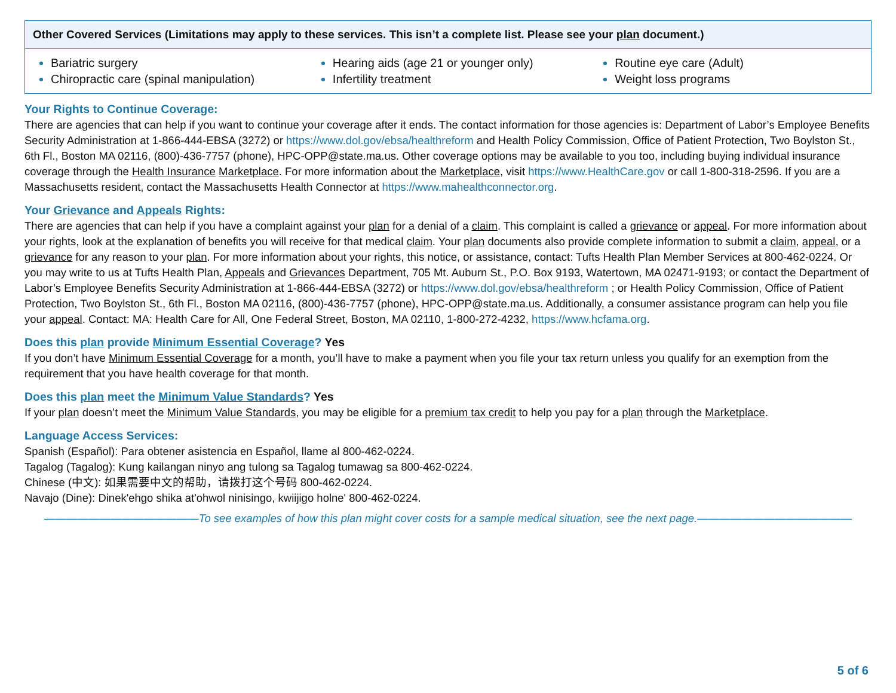| Other Covered Services (Limitations may apply to these services. This isn’t a complete list. Please see your plan document.) | | |
| --- | --- | --- |
| Bariatric surgery Chiropractic care (spinal manipulation) | Hearing aids (age 21 or younger only) Infertility treatment | Routine eye care (Adult) Weight loss programs |
Your Rights to Continue Coverage:
There are agencies that can help if you want to continue your coverage after it ends. The contact information for those agencies is: Department of Labor’s Employee Benefits Security Administration at 1-866-444-EBSA (3272) or https://www.dol.gov/ebsa/healthreform and Health Policy Commission, Office of Patient Protection, Two Boylston St., 6th Fl., Boston MA 02116, (800)-436-7757 (phone), HPC-OPP@state.ma.us. Other coverage options may be available to you too, including buying individual insurance coverage through the Health Insurance Marketplace. For more information about the Marketplace, visit https://www.HealthCare.gov or call 1-800-318-2596. If you are a Massachusetts resident, contact the Massachusetts Health Connector at https://www.mahealthconnector.org.
Your Grievance and Appeals Rights:
There are agencies that can help if you have a complaint against your plan for a denial of a claim. This complaint is called a grievance or appeal. For more information about your rights, look at the explanation of benefits you will receive for that medical claim. Your plan documents also provide complete information to submit a claim, appeal, or a grievance for any reason to your plan. For more information about your rights, this notice, or assistance, contact: Tufts Health Plan Member Services at 800-462-0224. Or you may write to us at Tufts Health Plan, Appeals and Grievances Department, 705 Mt. Auburn St., P.O. Box 9193, Watertown, MA 02471-9193; or contact the Department of Labor’s Employee Benefits Security Administration at 1-866-444-EBSA (3272) or https://www.dol.gov/ebsa/healthreform ; or Health Policy Commission, Office of Patient Protection, Two Boylston St., 6th Fl., Boston MA 02116, (800)-436-7757 (phone), HPC-OPP@state.ma.us. Additionally, a consumer assistance program can help you file your appeal. Contact: MA: Health Care for All, One Federal Street, Boston, MA 02110, 1-800-272-4232, https://www.hcfama.org.
Does this plan provide Minimum Essential Coverage? Yes
If you don’t have Minimum Essential Coverage for a month, you’ll have to make a payment when you file your tax return unless you qualify for an exemption from the requirement that you have health coverage for that month.
Does this plan meet the Minimum Value Standards? Yes
If your plan doesn’t meet the Minimum Value Standards, you may be eligible for a premium tax credit to help you pay for a plan through the Marketplace.
Language Access Services:
Spanish (Español): Para obtener asistencia en Español, llame al 800-462-0224.
Tagalog (Tagalog): Kung kailangan ninyo ang tulong sa Tagalog tumawag sa 800-462-0224.
Chinese (中文): 如果需要中文的帮助，请拨打这个号码 800-462-0224.
Navajo (Dine): Dinek'ehgo shika at'ohwol ninisingo, kwiijigo holne' 800-462-0224.
——————————————To see examples of how this plan might cover costs for a sample medical situation, see the next page.——————————————
5 of 6